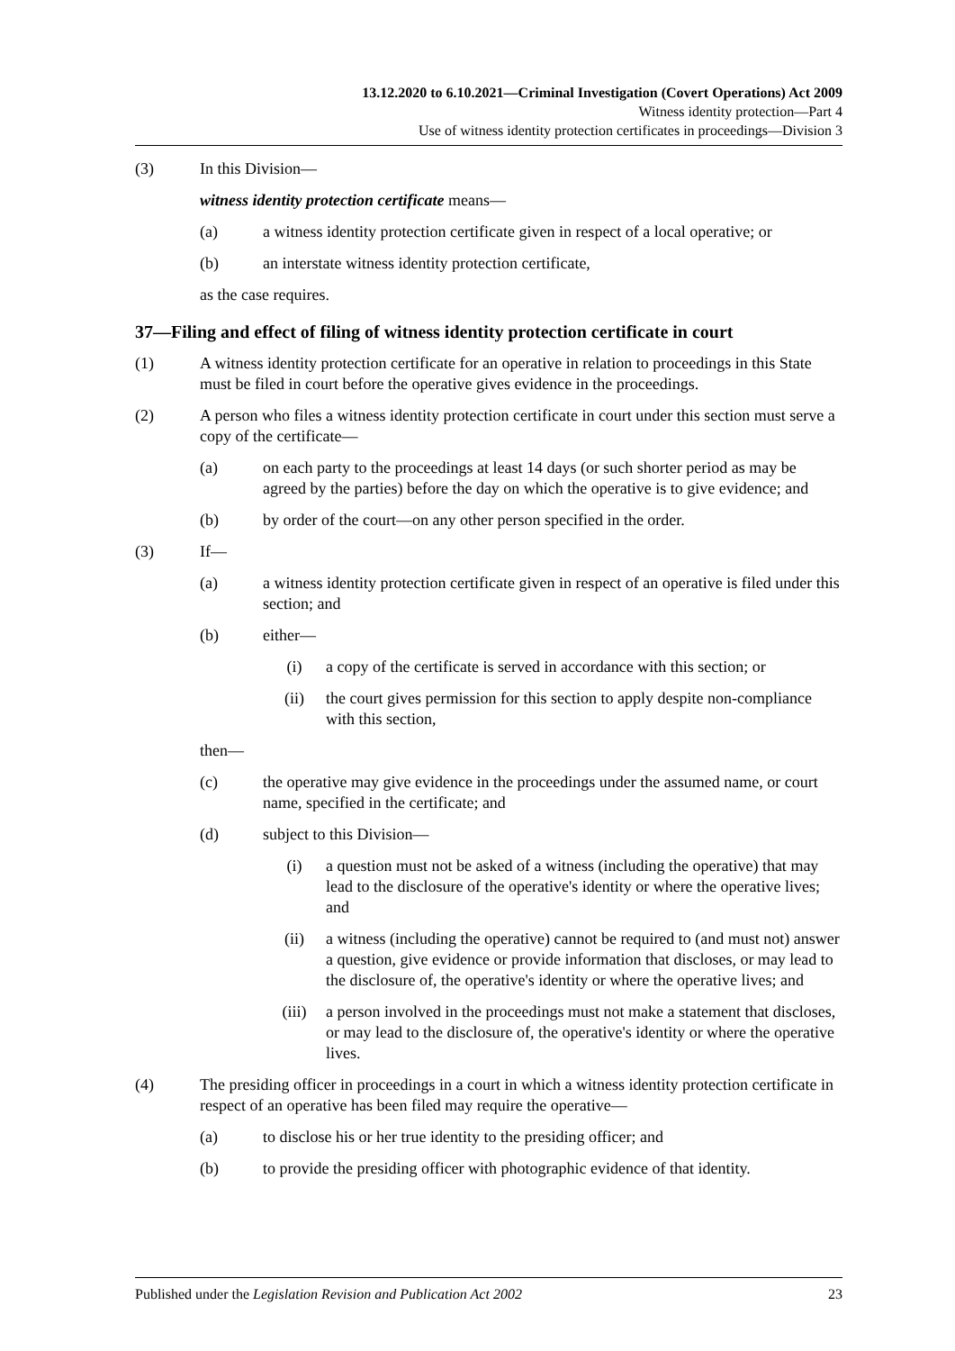13.12.2020 to 6.10.2021—Criminal Investigation (Covert Operations) Act 2009
Witness identity protection—Part 4
Use of witness identity protection certificates in proceedings—Division 3
(3) In this Division—
witness identity protection certificate means—
(a) a witness identity protection certificate given in respect of a local operative; or
(b) an interstate witness identity protection certificate,
as the case requires.
37—Filing and effect of filing of witness identity protection certificate in court
(1) A witness identity protection certificate for an operative in relation to proceedings in this State must be filed in court before the operative gives evidence in the proceedings.
(2) A person who files a witness identity protection certificate in court under this section must serve a copy of the certificate—
(a) on each party to the proceedings at least 14 days (or such shorter period as may be agreed by the parties) before the day on which the operative is to give evidence; and
(b) by order of the court—on any other person specified in the order.
(3) If—
(a) a witness identity protection certificate given in respect of an operative is filed under this section; and
(b) either—
(i) a copy of the certificate is served in accordance with this section; or
(ii) the court gives permission for this section to apply despite non-compliance with this section,
then—
(c) the operative may give evidence in the proceedings under the assumed name, or court name, specified in the certificate; and
(d) subject to this Division—
(i) a question must not be asked of a witness (including the operative) that may lead to the disclosure of the operative's identity or where the operative lives; and
(ii) a witness (including the operative) cannot be required to (and must not) answer a question, give evidence or provide information that discloses, or may lead to the disclosure of, the operative's identity or where the operative lives; and
(iii) a person involved in the proceedings must not make a statement that discloses, or may lead to the disclosure of, the operative's identity or where the operative lives.
(4) The presiding officer in proceedings in a court in which a witness identity protection certificate in respect of an operative has been filed may require the operative—
(a) to disclose his or her true identity to the presiding officer; and
(b) to provide the presiding officer with photographic evidence of that identity.
Published under the Legislation Revision and Publication Act 2002 23